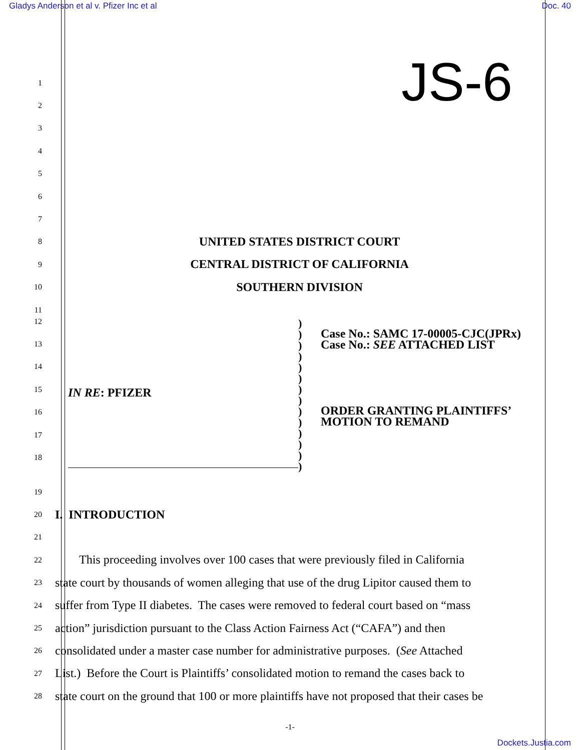Gladys Anderson et al v. Pfizer Inc et al Doc. 40
JS-6
1
2
3
4
5
6
7
8
UNITED STATES DISTRICT COURT
9
CENTRAL DISTRICT OF CALIFORNIA
10
SOUTHERN DIVISION
11
IN RE: PFIZER
)
)
)
)
)
)
)
)
)
)
)
)
)
)
Case No.: SAMC 17-00005-CJC(JPRx)
Case No.: SEE ATTACHED LIST
ORDER GRANTING PLAINTIFFS’
MOTION TO REMAND
12
13
14
15
16
17
18
19
20
I. INTRODUCTION
21
22
This proceeding involves over 100 cases that were previously filed in California
23
state court by thousands of women alleging that use of the drug Lipitor caused them to
24
suffer from Type II diabetes. The cases were removed to federal court based on “mass
25
action” jurisdiction pursuant to the Class Action Fairness Act (“CAFA”) and then
26
consolidated under a master case number for administrative purposes. (See Attached
27
List.) Before the Court is Plaintiffs’ consolidated motion to remand the cases back to
28
state court on the ground that 100 or more plaintiffs have not proposed that their cases be
-1-
Dockets.Justia.com